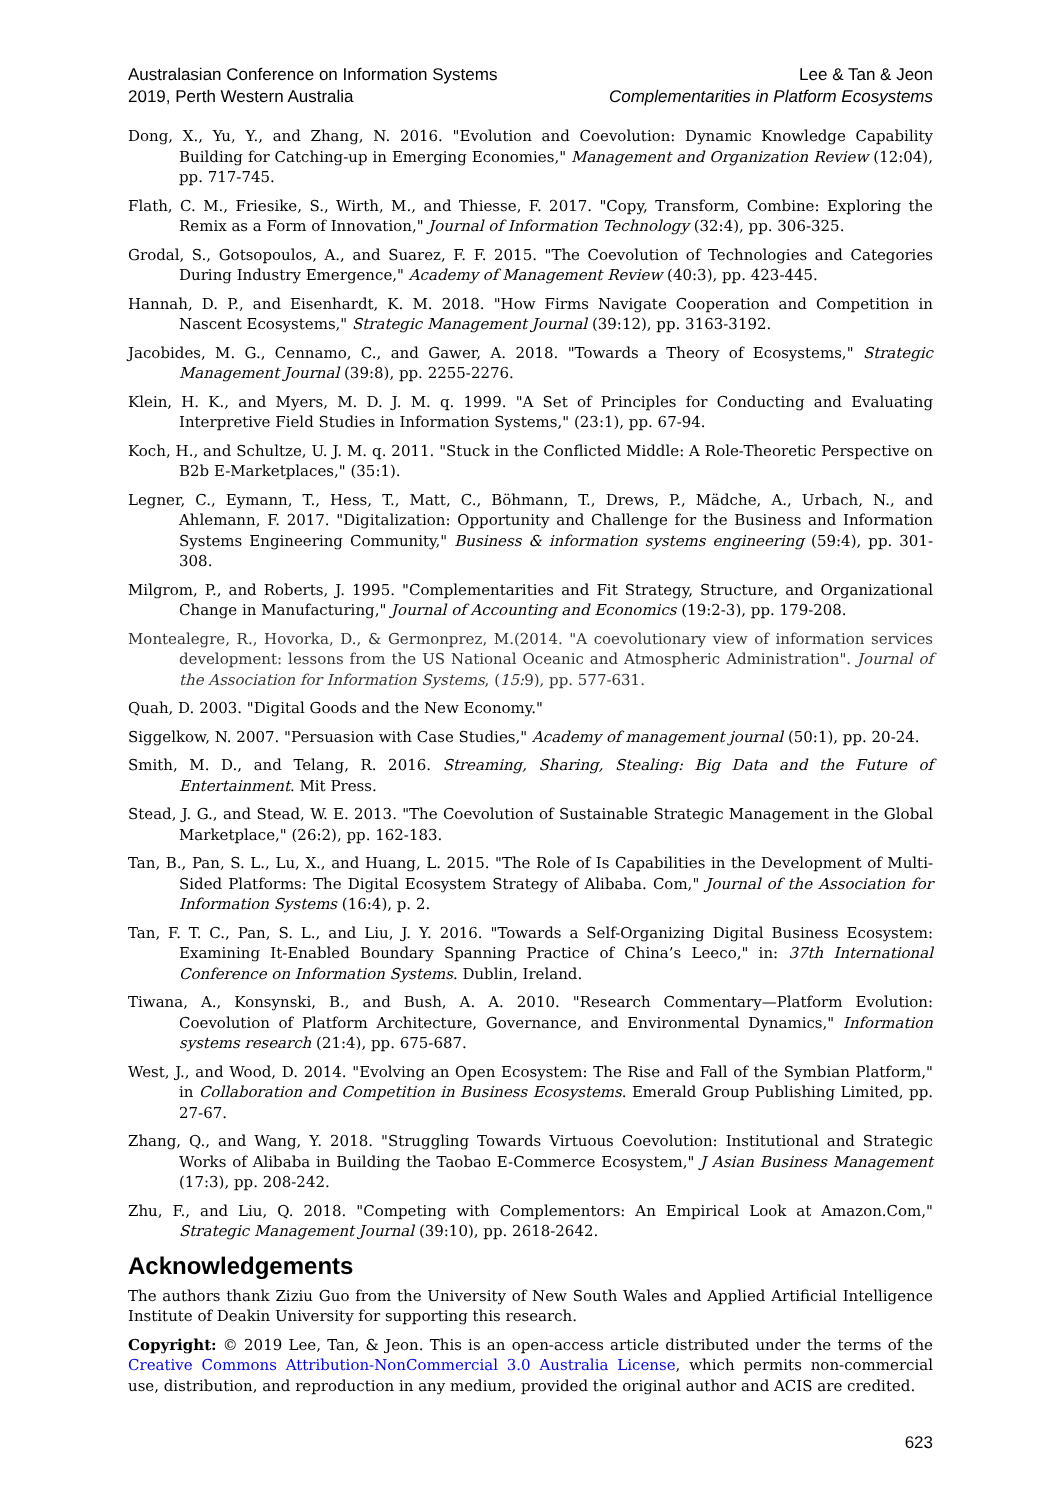Australasian Conference on Information Systems
2019, Perth Western Australia
Lee & Tan & Jeon
Complementarities in Platform Ecosystems
Dong, X., Yu, Y., and Zhang, N. 2016. "Evolution and Coevolution: Dynamic Knowledge Capability Building for Catching-up in Emerging Economies," Management and Organization Review (12:04), pp. 717-745.
Flath, C. M., Friesike, S., Wirth, M., and Thiesse, F. 2017. "Copy, Transform, Combine: Exploring the Remix as a Form of Innovation," Journal of Information Technology (32:4), pp. 306-325.
Grodal, S., Gotsopoulos, A., and Suarez, F. F. 2015. "The Coevolution of Technologies and Categories During Industry Emergence," Academy of Management Review (40:3), pp. 423-445.
Hannah, D. P., and Eisenhardt, K. M. 2018. "How Firms Navigate Cooperation and Competition in Nascent Ecosystems," Strategic Management Journal (39:12), pp. 3163-3192.
Jacobides, M. G., Cennamo, C., and Gawer, A. 2018. "Towards a Theory of Ecosystems," Strategic Management Journal (39:8), pp. 2255-2276.
Klein, H. K., and Myers, M. D. J. M. q. 1999. "A Set of Principles for Conducting and Evaluating Interpretive Field Studies in Information Systems," (23:1), pp. 67-94.
Koch, H., and Schultze, U. J. M. q. 2011. "Stuck in the Conflicted Middle: A Role-Theoretic Perspective on B2b E-Marketplaces," (35:1).
Legner, C., Eymann, T., Hess, T., Matt, C., Böhmann, T., Drews, P., Mädche, A., Urbach, N., and Ahlemann, F. 2017. "Digitalization: Opportunity and Challenge for the Business and Information Systems Engineering Community," Business & information systems engineering (59:4), pp. 301-308.
Milgrom, P., and Roberts, J. 1995. "Complementarities and Fit Strategy, Structure, and Organizational Change in Manufacturing," Journal of Accounting and Economics (19:2-3), pp. 179-208.
Montealegre, R., Hovorka, D., & Germonprez, M.(2014. "A coevolutionary view of information services development: lessons from the US National Oceanic and Atmospheric Administration". Journal of the Association for Information Systems, (15: 9), pp. 577-631.
Quah, D. 2003. "Digital Goods and the New Economy."
Siggelkow, N. 2007. "Persuasion with Case Studies," Academy of management journal (50:1), pp. 20-24.
Smith, M. D., and Telang, R. 2016. Streaming, Sharing, Stealing: Big Data and the Future of Entertainment. Mit Press.
Stead, J. G., and Stead, W. E. 2013. "The Coevolution of Sustainable Strategic Management in the Global Marketplace," (26:2), pp. 162-183.
Tan, B., Pan, S. L., Lu, X., and Huang, L. 2015. "The Role of Is Capabilities in the Development of Multi-Sided Platforms: The Digital Ecosystem Strategy of Alibaba. Com," Journal of the Association for Information Systems (16:4), p. 2.
Tan, F. T. C., Pan, S. L., and Liu, J. Y. 2016. "Towards a Self-Organizing Digital Business Ecosystem: Examining It-Enabled Boundary Spanning Practice of China’s Leeco," in: 37th International Conference on Information Systems. Dublin, Ireland.
Tiwana, A., Konsynski, B., and Bush, A. A. 2010. "Research Commentary—Platform Evolution: Coevolution of Platform Architecture, Governance, and Environmental Dynamics," Information systems research (21:4), pp. 675-687.
West, J., and Wood, D. 2014. "Evolving an Open Ecosystem: The Rise and Fall of the Symbian Platform," in Collaboration and Competition in Business Ecosystems. Emerald Group Publishing Limited, pp. 27-67.
Zhang, Q., and Wang, Y. 2018. "Struggling Towards Virtuous Coevolution: Institutional and Strategic Works of Alibaba in Building the Taobao E-Commerce Ecosystem," J Asian Business Management (17:3), pp. 208-242.
Zhu, F., and Liu, Q. 2018. "Competing with Complementors: An Empirical Look at Amazon.Com," Strategic Management Journal (39:10), pp. 2618-2642.
Acknowledgements
The authors thank Ziziu Guo from the University of New South Wales and Applied Artificial Intelligence Institute of Deakin University for supporting this research.
Copyright: © 2019 Lee, Tan, & Jeon. This is an open-access article distributed under the terms of the Creative Commons Attribution-NonCommercial 3.0 Australia License, which permits non-commercial use, distribution, and reproduction in any medium, provided the original author and ACIS are credited.
623